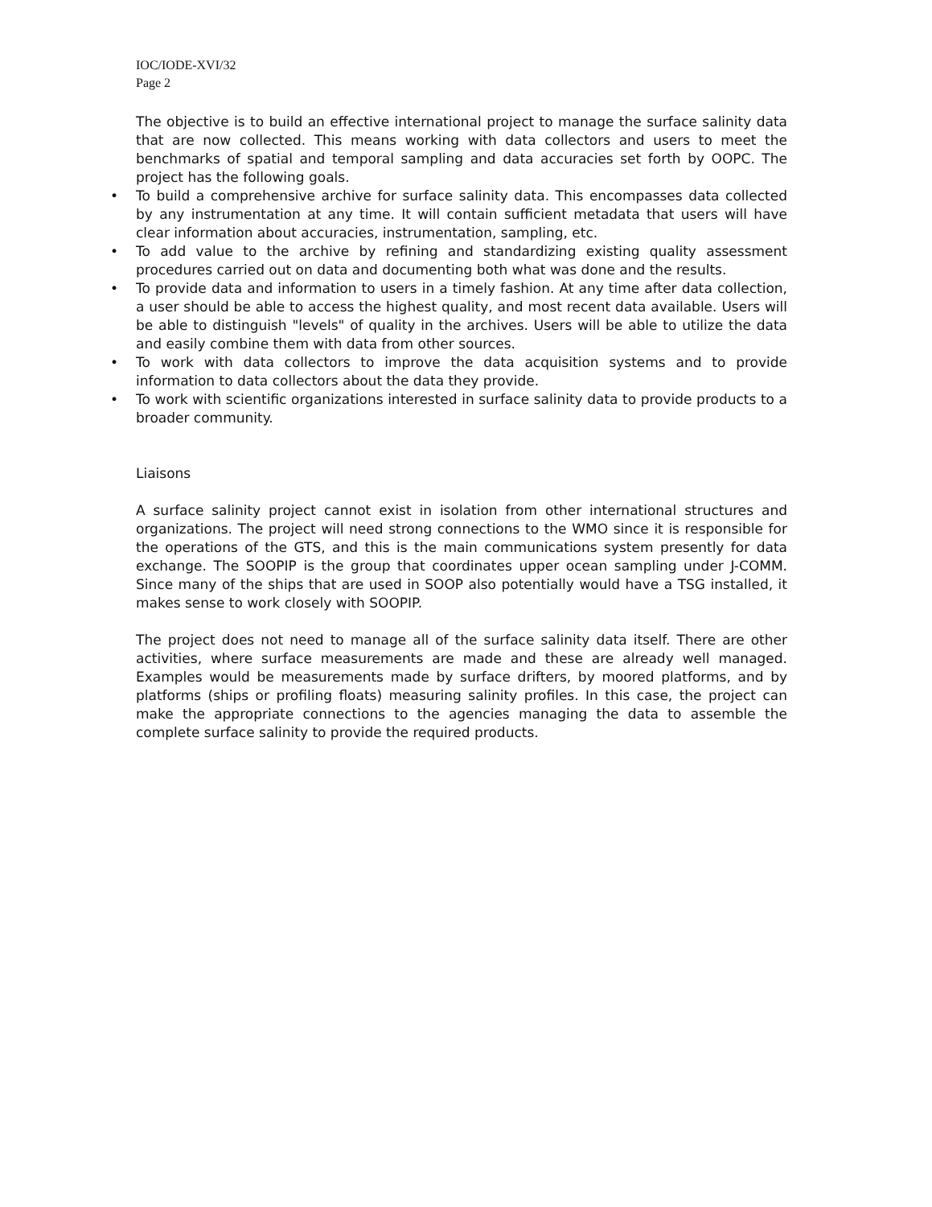IOC/IODE-XVI/32
Page 2
The objective is to build an effective international project to manage the surface salinity data that are now collected. This means working with data collectors and users to meet the benchmarks of spatial and temporal sampling and data accuracies set forth by OOPC. The project has the following goals.
• To build a comprehensive archive for surface salinity data. This encompasses data collected by any instrumentation at any time. It will contain sufficient metadata that users will have clear information about accuracies, instrumentation, sampling, etc.
• To add value to the archive by refining and standardizing existing quality assessment procedures carried out on data and documenting both what was done and the results.
• To provide data and information to users in a timely fashion. At any time after data collection, a user should be able to access the highest quality, and most recent data available. Users will be able to distinguish "levels" of quality in the archives. Users will be able to utilize the data and easily combine them with data from other sources.
• To work with data collectors to improve the data acquisition systems and to provide information to data collectors about the data they provide.
• To work with scientific organizations interested in surface salinity data to provide products to a broader community.
Liaisons
A surface salinity project cannot exist in isolation from other international structures and organizations. The project will need strong connections to the WMO since it is responsible for the operations of the GTS, and this is the main communications system presently for data exchange. The SOOPIP is the group that coordinates upper ocean sampling under J-COMM. Since many of the ships that are used in SOOP also potentially would have a TSG installed, it makes sense to work closely with SOOPIP.
The project does not need to manage all of the surface salinity data itself. There are other activities, where surface measurements are made and these are already well managed. Examples would be measurements made by surface drifters, by moored platforms, and by platforms (ships or profiling floats) measuring salinity profiles. In this case, the project can make the appropriate connections to the agencies managing the data to assemble the complete surface salinity to provide the required products.